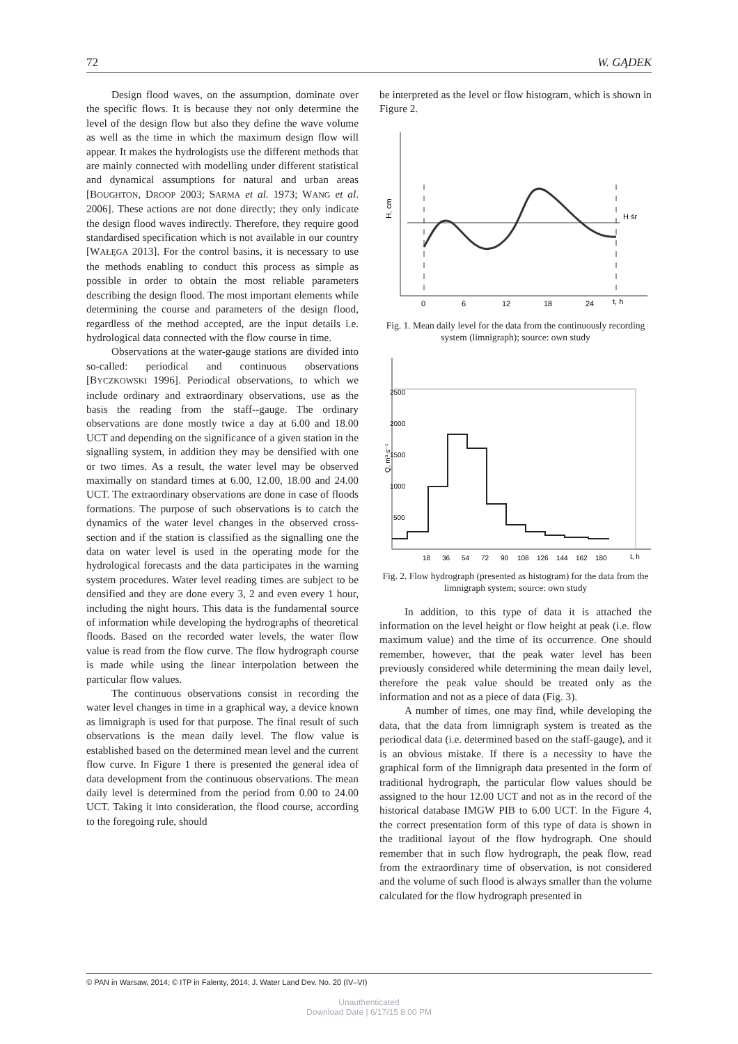72 W. GĄDEK
Design flood waves, on the assumption, dominate over the specific flows. It is because they not only determine the level of the design flow but also they define the wave volume as well as the time in which the maximum design flow will appear. It makes the hydrologists use the different methods that are mainly connected with modelling under different statistical and dynamical assumptions for natural and urban areas [BOUGHTON, DROOP 2003; SARMA et al. 1973; WANG et al. 2006]. These actions are not done directly; they only indicate the design flood waves indirectly. Therefore, they require good standardised specification which is not available in our country [WAŁĘGA 2013]. For the control basins, it is necessary to use the methods enabling to conduct this process as simple as possible in order to obtain the most reliable parameters describing the design flood. The most important elements while determining the course and parameters of the design flood, regardless of the method accepted, are the input details i.e. hydrological data connected with the flow course in time.
Observations at the water-gauge stations are divided into so-called: periodical and continuous observations [BYCZKOWSKI 1996]. Periodical observations, to which we include ordinary and extraordinary observations, use as the basis the reading from the staff--gauge. The ordinary observations are done mostly twice a day at 6.00 and 18.00 UCT and depending on the significance of a given station in the signalling system, in addition they may be densified with one or two times. As a result, the water level may be observed maximally on standard times at 6.00, 12.00, 18.00 and 24.00 UCT. The extraordinary observations are done in case of floods formations. The purpose of such observations is to catch the dynamics of the water level changes in the observed cross-section and if the station is classified as the signalling one the data on water level is used in the operating mode for the hydrological forecasts and the data participates in the warning system procedures. Water level reading times are subject to be densified and they are done every 3, 2 and even every 1 hour, including the night hours. This data is the fundamental source of information while developing the hydrographs of theoretical floods. Based on the recorded water levels, the water flow value is read from the flow curve. The flow hydrograph course is made while using the linear interpolation between the particular flow values.
The continuous observations consist in recording the water level changes in time in a graphical way, a device known as limnigraph is used for that purpose. The final result of such observations is the mean daily level. The flow value is established based on the determined mean level and the current flow curve. In Figure 1 there is presented the general idea of data development from the continuous observations. The mean daily level is determined from the period from 0.00 to 24.00 UCT. Taking it into consideration, the flood course, according to the foregoing rule, should
be interpreted as the level or flow histogram, which is shown in Figure 2.
H śr
H, cm
0
6
12
18
24
t, h
Fig. 1. Mean daily level for the data from the continuously recording system (limnigraph); source: own study
2500
2000
1500
1000
500
18
36
54
72
90
108
126
144
162
180
t, h
Q, m³·s⁻¹
Fig. 2. Flow hydrograph (presented as histogram) for the data from the limnigraph system; source: own study
In addition, to this type of data it is attached the information on the level height or flow height at peak (i.e. flow maximum value) and the time of its occurrence. One should remember, however, that the peak water level has been previously considered while determining the mean daily level, therefore the peak value should be treated only as the information and not as a piece of data (Fig. 3).
A number of times, one may find, while developing the data, that the data from limnigraph system is treated as the periodical data (i.e. determined based on the staff-gauge), and it is an obvious mistake. If there is a necessity to have the graphical form of the limnigraph data presented in the form of traditional hydrograph, the particular flow values should be assigned to the hour 12.00 UCT and not as in the record of the historical database IMGW PIB to 6.00 UCT. In the Figure 4, the correct presentation form of this type of data is shown in the traditional layout of the flow hydrograph. One should remember that in such flow hydrograph, the peak flow, read from the extraordinary time of observation, is not considered and the volume of such flood is always smaller than the volume calculated for the flow hydrograph presented in
© PAN in Warsaw, 2014; © ITP in Falenty, 2014; J. Water Land Dev. No. 20 (IV–VI)
Unauthenticated
Download Date | 6/17/15 8:00 PM